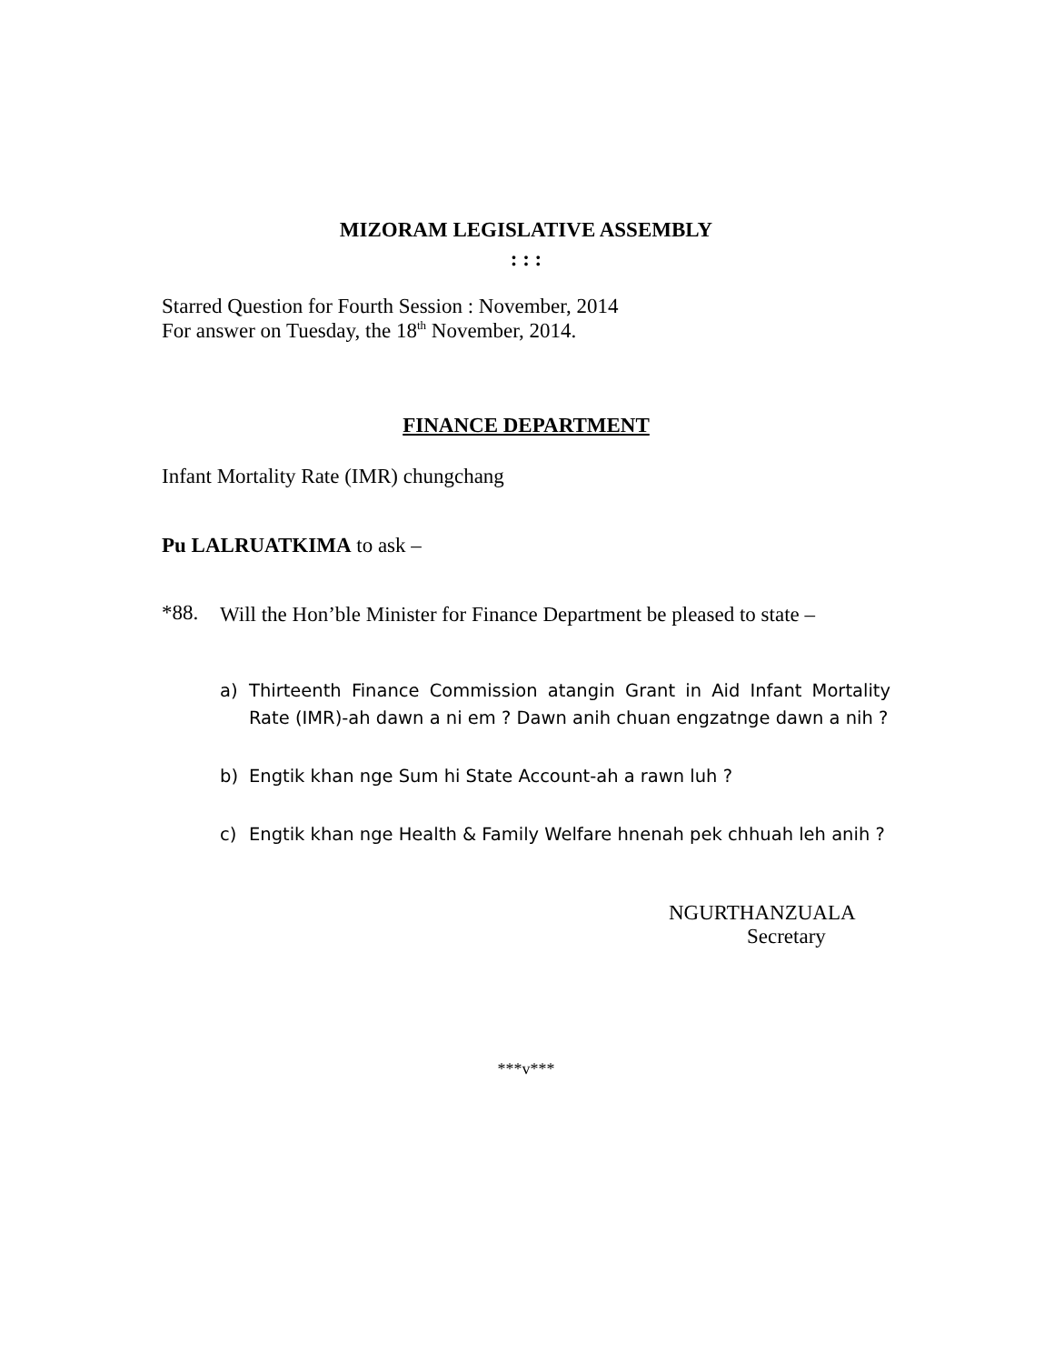MIZORAM LEGISLATIVE ASSEMBLY
: : :
Starred Question for Fourth Session : November, 2014
For answer on Tuesday, the 18<sup>th</sup> November, 2014.
FINANCE DEPARTMENT
Infant Mortality Rate (IMR) chungchang
Pu LALRUATKIMA to ask –
*88.
Will the Hon’ble Minister for Finance Department be pleased to state –
a) Thirteenth Finance Commission atangin Grant in Aid Infant Mortality Rate (IMR)-ah dawn a ni em ? Dawn anih chuan engzatnge dawn a nih ?
b) Engtik khan nge Sum hi State Account-ah a rawn luh ?
c) Engtik khan nge Health & Family Welfare hnenah pek chhuah leh anih ?
NGURTHANZUALA
Secretary
***v***